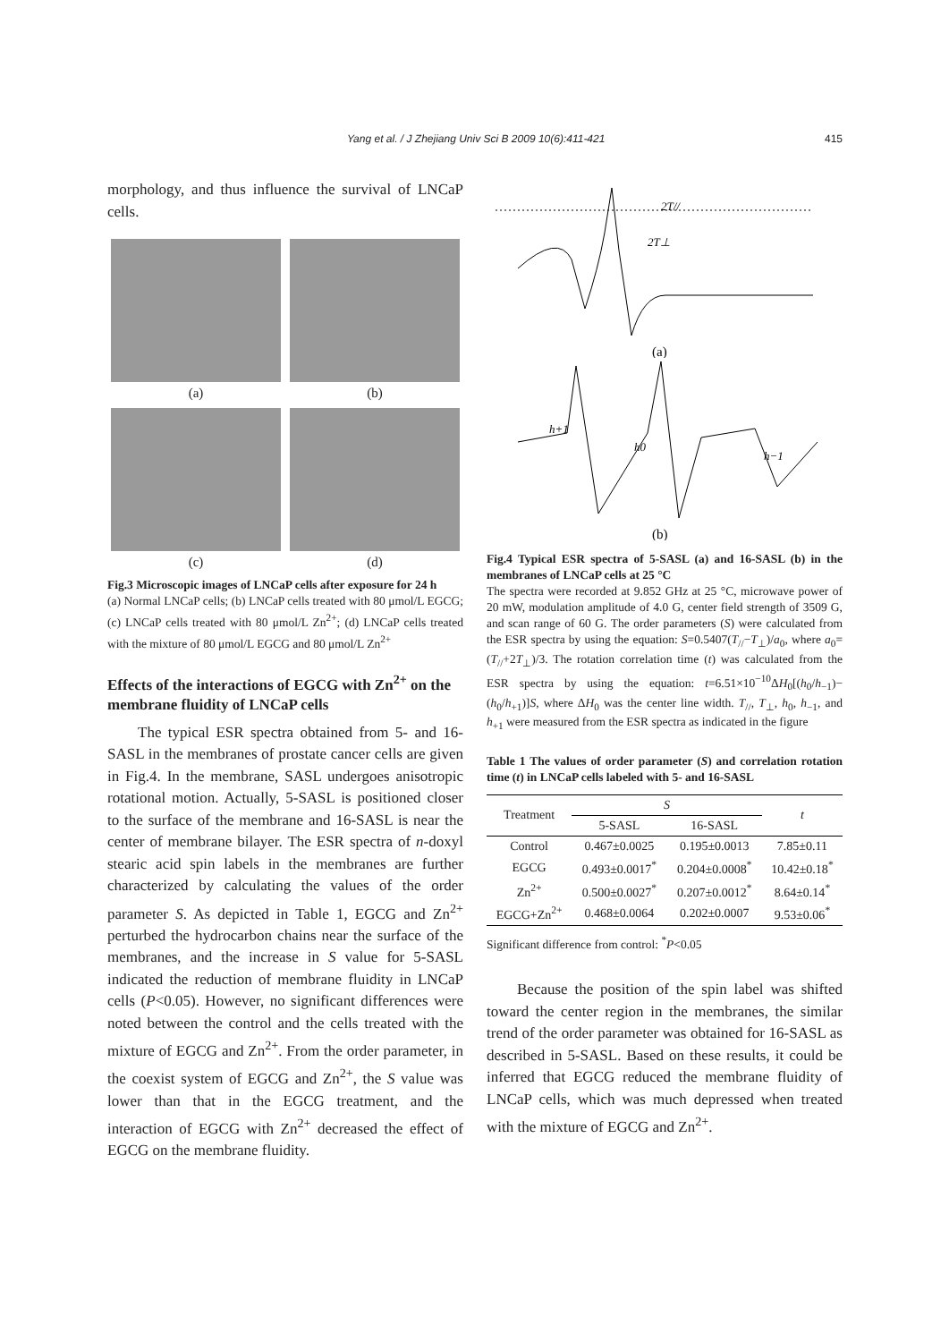Yang et al. / J Zhejiang Univ Sci B 2009 10(6):411-421 415
morphology, and thus influence the survival of LNCaP cells.
(a) (b)
(c) (d)
Fig.3 Microscopic images of LNCaP cells after exposure for 24 h
(a) Normal LNCaP cells; (b) LNCaP cells treated with 80 μmol/L EGCG; (c) LNCaP cells treated with 80 μmol/L Zn<sup>2+</sup>; (d) LNCaP cells treated with the mixture of 80 μmol/L EGCG and 80 μmol/L Zn<sup>2+</sup>
Effects of the interactions of EGCG with Zn<sup>2+</sup> on the membrane fluidity of LNCaP cells
The typical ESR spectra obtained from 5- and 16-SASL in the membranes of prostate cancer cells are given in Fig.4. In the membrane, SASL undergoes anisotropic rotational motion. Actually, 5-SASL is positioned closer to the surface of the membrane and 16-SASL is near the center of membrane bilayer. The ESR spectra of n-doxyl stearic acid spin labels in the membranes are further characterized by calculating the values of the order parameter S. As depicted in Table 1, EGCG and Zn<sup>2+</sup> perturbed the hydrocarbon chains near the surface of the membranes, and the increase in S value for 5-SASL indicated the reduction of membrane fluidity in LNCaP cells (P<0.05). However, no significant differences were noted between the control and the cells treated with the mixture of EGCG and Zn<sup>2+</sup>. From the order parameter, in the coexist system of EGCG and Zn<sup>2+</sup>, the S value was lower than that in the EGCG treatment, and the interaction of EGCG with Zn<sup>2+</sup> decreased the effect of EGCG on the membrane fluidity.
2T//
2T⊥
(a)
h+1
h0
h−1
(b)
Fig.4 Typical ESR spectra of 5-SASL (a) and 16-SASL (b) in the membranes of LNCaP cells at 25 °C
The spectra were recorded at 9.852 GHz at 25 °C, microwave power of 20 mW, modulation amplitude of 4.0 G, center field strength of 3509 G, and scan range of 60 G. The order parameters (S) were calculated from the ESR spectra by using the equation: S=0.5407(T<sub>//</sub>−T<sub>⊥</sub>)/a<sub>0</sub>, where a<sub>0</sub>=(T<sub>//</sub>+2T<sub>⊥</sub>)/3. The rotation correlation time (t) was calculated from the ESR spectra by using the equation: t=6.51×10<sup>−10</sup>ΔH<sub>0</sub>[(h<sub>0</sub>/h<sub>−1</sub>)−(h<sub>0</sub>/h<sub>+1</sub>)]S, where ΔH<sub>0</sub> was the center line width. T<sub>//</sub>, T<sub>⊥</sub>, h<sub>0</sub>, h<sub>−1</sub>, and h<sub>+1</sub> were measured from the ESR spectra as indicated in the figure
Table 1 The values of order parameter (S) and correlation rotation time (t) in LNCaP cells labeled with 5- and 16-SASL
| Treatment | S | | t |
| --- | --- | --- | --- |
| | 5-SASL | 16-SASL | |
| Control | 0.467±0.0025 | 0.195±0.0013 | 7.85±0.11 |
| EGCG | 0.493±0.0017<sup>*</sup> | 0.204±0.0008<sup>*</sup> | 10.42±0.18<sup>*</sup> |
| Zn<sup>2+</sup> | 0.500±0.0027<sup>*</sup> | 0.207±0.0012<sup>*</sup> | 8.64±0.14<sup>*</sup> |
| EGCG+Zn<sup>2+</sup> | 0.468±0.0064 | 0.202±0.0007 | 9.53±0.06<sup>*</sup> |
Significant difference from control: <sup>*</sup>P<0.05
Because the position of the spin label was shifted toward the center region in the membranes, the similar trend of the order parameter was obtained for 16-SASL as described in 5-SASL. Based on these results, it could be inferred that EGCG reduced the membrane fluidity of LNCaP cells, which was much depressed when treated with the mixture of EGCG and Zn<sup>2+</sup>.